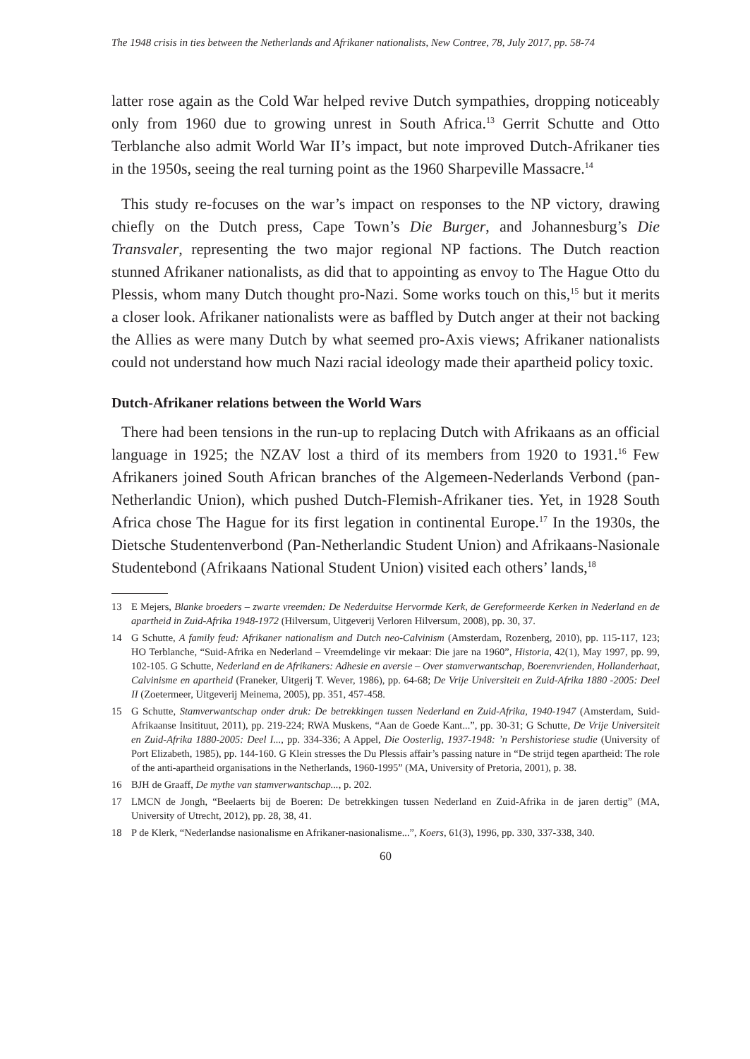The 1948 crisis in ties between the Netherlands and Afrikaner nationalists, New Contree, 78, July 2017, pp. 58-74
latter rose again as the Cold War helped revive Dutch sympathies, dropping noticeably only from 1960 due to growing unrest in South Africa.<sup>13</sup> Gerrit Schutte and Otto Terblanche also admit World War II’s impact, but note improved Dutch-Afrikaner ties in the 1950s, seeing the real turning point as the 1960 Sharpeville Massacre.<sup>14</sup>
This study re-focuses on the war’s impact on responses to the NP victory, drawing chiefly on the Dutch press, Cape Town’s Die Burger, and Johannesburg’s Die Transvaler, representing the two major regional NP factions. The Dutch reaction stunned Afrikaner nationalists, as did that to appointing as envoy to The Hague Otto du Plessis, whom many Dutch thought pro-Nazi. Some works touch on this,<sup>15</sup> but it merits a closer look. Afrikaner nationalists were as baffled by Dutch anger at their not backing the Allies as were many Dutch by what seemed pro-Axis views; Afrikaner nationalists could not understand how much Nazi racial ideology made their apartheid policy toxic.
Dutch-Afrikaner relations between the World Wars
There had been tensions in the run-up to replacing Dutch with Afrikaans as an official language in 1925; the NZAV lost a third of its members from 1920 to 1931.<sup>16</sup> Few Afrikaners joined South African branches of the Algemeen-Nederlands Verbond (pan-Netherlandic Union), which pushed Dutch-Flemish-Afrikaner ties. Yet, in 1928 South Africa chose The Hague for its first legation in continental Europe.<sup>17</sup> In the 1930s, the Dietsche Studenten­verbond (Pan-Netherlandic Student Union) and Afrikaans-Nasionale Studentebond (Afrikaans National Student Union) visited each others’ lands,<sup>18</sup>
13 E Mejers, Blanke broeders – zwarte vreemden: De Nederduitse Hervormde Kerk, de Gereformeerde Kerken in Nederland en de apartheid in Zuid-Afrika 1948-1972 (Hilversum, Uitgeverij Verloren Hilversum, 2008), pp. 30, 37.
14 G Schutte, A family feud: Afrikaner nationalism and Dutch neo-Calvinism (Amsterdam, Rozenberg, 2010), pp. 115-117, 123; HO Terblanche, “Suid-Afrika en Nederland – Vreemdelinge vir mekaar: Die jare na 1960”, Historia, 42(1), May 1997, pp. 99, 102-105. G Schutte, Nederland en de Afrikaners: Adhesie en aversie – Over stamverwantschap, Boerenvrienden, Hollanderhaat, Calvinisme en apartheid (Franeker, Uitgerij T. Wever, 1986), pp. 64-68; De Vrije Universiteit en Zuid-Afrika 1880 -2005: Deel II (Zoetermeer, Uitgeverij Meinema, 2005), pp. 351, 457-458.
15 G Schutte, Stamverwantschap onder druk: De betrekkingen tussen Nederland en Zuid-Afrika, 1940-1947 (Amsterdam, Suid-Afrikaanse Insitituut, 2011), pp. 219-224; RWA Muskens, “Aan de Goede Kant...”, pp. 30-31; G Schutte, De Vrije Universiteit en Zuid-Afrika 1880-2005: Deel I..., pp. 334-336; A Appel, Die Oosterlig, 1937-1948: ’n Pershistoriese studie (University of Port Elizabeth, 1985), pp. 144-160. G Klein stresses the Du Plessis affair’s passing nature in “De strijd tegen apartheid: The role of the anti-apartheid organisations in the Netherlands, 1960-1995” (MA, University of Pretoria, 2001), p. 38.
16 BJH de Graaff, De mythe van stamverwantschap..., p. 202.
17 LMCN de Jongh, “Beelaerts bij de Boeren: De betrekkingen tussen Nederland en Zuid-Afrika in de jaren dertig” (MA, University of Utrecht, 2012), pp. 28, 38, 41.
18 P de Klerk, “Nederlandse nasionalisme en Afrikaner-nasionalisme...”, Koers, 61(3), 1996, pp. 330, 337-338, 340.
60